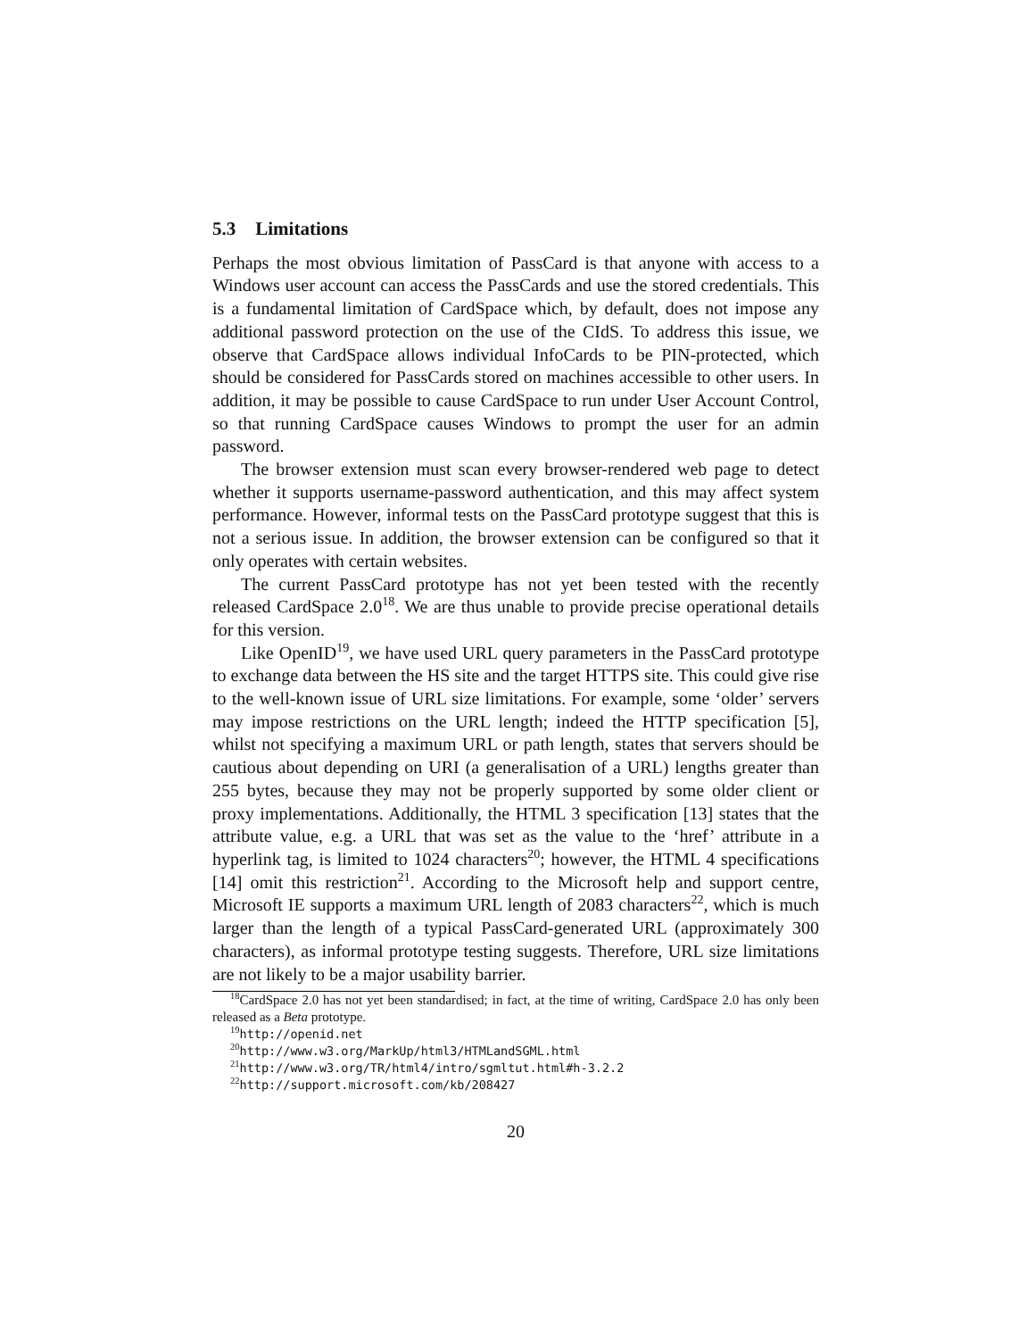5.3 Limitations
Perhaps the most obvious limitation of PassCard is that anyone with access to a Windows user account can access the PassCards and use the stored credentials. This is a fundamental limitation of CardSpace which, by default, does not impose any additional password protection on the use of the CIdS. To address this issue, we observe that CardSpace allows individual InfoCards to be PIN-protected, which should be considered for PassCards stored on machines accessible to other users. In addition, it may be possible to cause CardSpace to run under User Account Control, so that running CardSpace causes Windows to prompt the user for an admin password.
The browser extension must scan every browser-rendered web page to detect whether it supports username-password authentication, and this may affect system performance. However, informal tests on the PassCard prototype suggest that this is not a serious issue. In addition, the browser extension can be configured so that it only operates with certain websites.
The current PassCard prototype has not yet been tested with the recently released CardSpace 2.0<sup>18</sup>. We are thus unable to provide precise operational details for this version.
Like OpenID<sup>19</sup>, we have used URL query parameters in the PassCard prototype to exchange data between the HS site and the target HTTPS site. This could give rise to the well-known issue of URL size limitations. For example, some ‘older’ servers may impose restrictions on the URL length; indeed the HTTP specification [5], whilst not specifying a maximum URL or path length, states that servers should be cautious about depending on URI (a generalisation of a URL) lengths greater than 255 bytes, because they may not be properly supported by some older client or proxy implementations. Additionally, the HTML 3 specification [13] states that the attribute value, e.g. a URL that was set as the value to the ‘href’ attribute in a hyperlink tag, is limited to 1024 characters<sup>20</sup>; however, the HTML 4 specifications [14] omit this restriction<sup>21</sup>. According to the Microsoft help and support centre, Microsoft IE supports a maximum URL length of 2083 characters<sup>22</sup>, which is much larger than the length of a typical PassCard-generated URL (approximately 300 characters), as informal prototype testing suggests. Therefore, URL size limitations are not likely to be a major usability barrier.
<sup>18</sup> CardSpace 2.0 has not yet been standardised; in fact, at the time of writing, CardSpace 2.0 has only been released as a Beta prototype.
<sup>19</sup> http://openid.net
<sup>20</sup> http://www.w3.org/MarkUp/html3/HTMLandSGML.html
<sup>21</sup> http://www.w3.org/TR/html4/intro/sgmltut.html#h-3.2.2
<sup>22</sup> http://support.microsoft.com/kb/208427
20